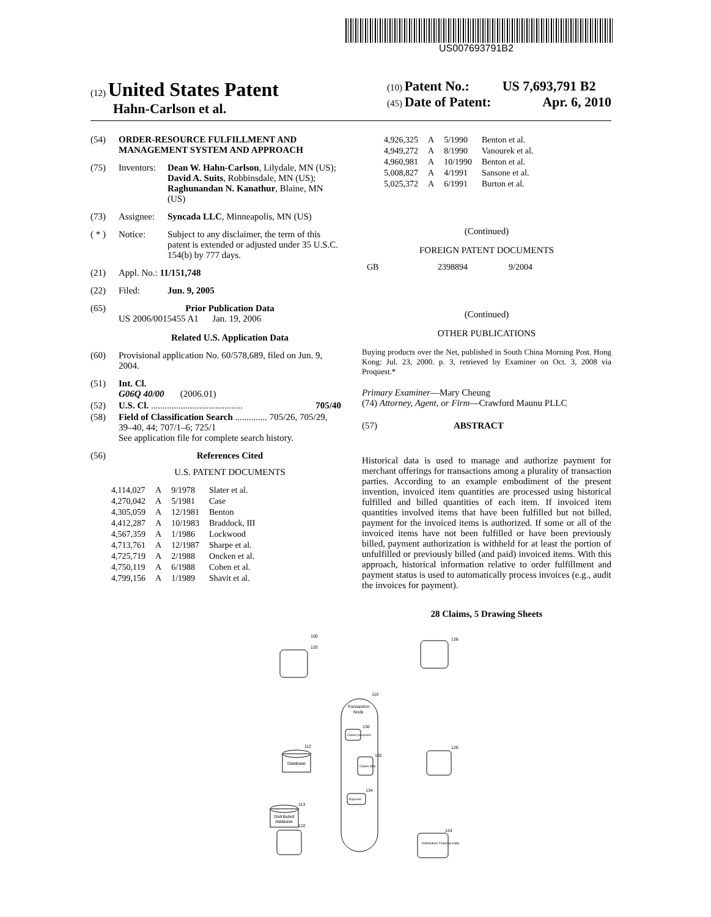US007693791B2
(12) United States Patent
Hahn-Carlson et al.
(10) Patent No.: US 7,693,791 B2
(45) Date of Patent: Apr. 6, 2010
(54) ORDER-RESOURCE FULFILLMENT AND MANAGEMENT SYSTEM AND APPROACH
(75) Inventors: Dean W. Hahn-Carlson, Lilydale, MN (US); David A. Suits, Robbinsdale, MN (US); Raghunandan N. Kanathur, Blaine, MN (US)
(73) Assignee: Syncada LLC, Minneapolis, MN (US)
( * ) Notice: Subject to any disclaimer, the term of this patent is extended or adjusted under 35 U.S.C. 154(b) by 777 days.
(21) Appl. No.: 11/151,748
(22) Filed: Jun. 9, 2005
(65) Prior Publication Data
US 2006/0015455 A1 Jan. 19, 2006
Related U.S. Application Data
(60) Provisional application No. 60/578,689, filed on Jun. 9, 2004.
(51) Int. Cl.
G06Q 40/00 (2006.01)
(52) U.S. Cl. ........................................ 705/40
(58) Field of Classification Search .............. 705/26, 705/29, 39–40, 44; 707/1–6; 725/1
See application file for complete search history.
(56) References Cited
U.S. PATENT DOCUMENTS
| 4,114,027 | A | 9/1978 | Slater et al. |
| 4,270,042 | A | 5/1981 | Case |
| 4,305,059 | A | 12/1981 | Benton |
| 4,412,287 | A | 10/1983 | Braddock, III |
| 4,567,359 | A | 1/1986 | Lockwood |
| 4,713,761 | A | 12/1987 | Sharpe et al. |
| 4,725,719 | A | 2/1988 | Oncken et al. |
| 4,750,119 | A | 6/1988 | Cohen et al. |
| 4,799,156 | A | 1/1989 | Shavit et al. |
| 4,926,325 | A | 5/1990 | Benton et al. |
| 4,949,272 | A | 8/1990 | Vanourek et al. |
| 4,960,981 | A | 10/1990 | Benton et al. |
| 5,008,827 | A | 4/1991 | Sansone et al. |
| 5,025,372 | A | 6/1991 | Burton et al. |
(Continued)
FOREIGN PATENT DOCUMENTS
| GB | 2398894 | 9/2004 |
(Continued)
OTHER PUBLICATIONS
Buying products over the Net, published in South China Morning Post. Hong Kong: Jul. 23, 2000. p. 3, retrieved by Examiner on Oct. 3, 2008 via Proquest.*
Primary Examiner—Mary Cheung
(74) Attorney, Agent, or Firm—Crawford Maunu PLLC
(57) ABSTRACT
Historical data is used to manage and authorize payment for merchant offerings for transactions among a plurality of transaction parties. According to an example embodiment of the present invention, invoiced item quantities are processed using historical fulfilled and billed quantities of each item. If invoiced item quantities involved items that have been fulfilled but not billed, payment for the invoiced items is authorized. If some or all of the invoiced items have not been fulfilled or have been previously billed, payment authorization is withheld for at least the portion of unfulfilled or previously billed (and paid) invoiced items. With this approach, historical information relative to order fulfillment and payment status is used to automatically process invoices (e.g., audit the invoices for payment).
28 Claims, 5 Drawing Sheets
100
120
128
Transaction
Node
110
Claims processor
130
Claims data
132
Payment
134
126
Database
112
Distributed
database
113
122
Distribution/ Financial entity
124